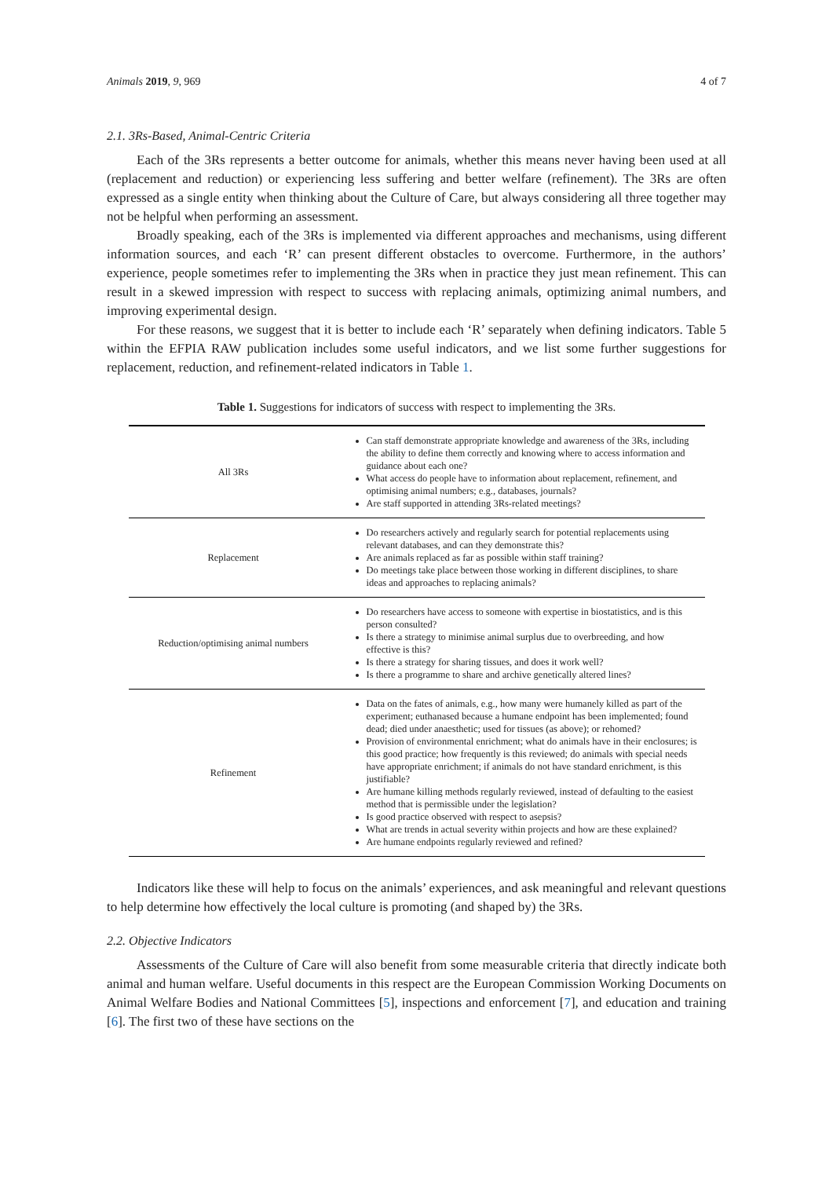Animals 2019, 9, 969 4 of 7
2.1. 3Rs-Based, Animal-Centric Criteria
Each of the 3Rs represents a better outcome for animals, whether this means never having been used at all (replacement and reduction) or experiencing less suffering and better welfare (refinement). The 3Rs are often expressed as a single entity when thinking about the Culture of Care, but always considering all three together may not be helpful when performing an assessment.
Broadly speaking, each of the 3Rs is implemented via different approaches and mechanisms, using different information sources, and each ‘R’ can present different obstacles to overcome. Furthermore, in the authors’ experience, people sometimes refer to implementing the 3Rs when in practice they just mean refinement. This can result in a skewed impression with respect to success with replacing animals, optimizing animal numbers, and improving experimental design.
For these reasons, we suggest that it is better to include each ‘R’ separately when defining indicators. Table 5 within the EFPIA RAW publication includes some useful indicators, and we list some further suggestions for replacement, reduction, and refinement-related indicators in Table 1.
Table 1. Suggestions for indicators of success with respect to implementing the 3Rs.
| All 3Rs | Can staff demonstrate appropriate knowledge and awareness of the 3Rs, including the ability to define them correctly and knowing where to access information and guidance about each one? What access do people have to information about replacement, refinement, and optimising animal numbers; e.g., databases, journals? Are staff supported in attending 3Rs-related meetings? |
| Replacement | Do researchers actively and regularly search for potential replacements using relevant databases, and can they demonstrate this? Are animals replaced as far as possible within staff training? Do meetings take place between those working in different disciplines, to share ideas and approaches to replacing animals? |
| Reduction/optimising animal numbers | Do researchers have access to someone with expertise in biostatistics, and is this person consulted? Is there a strategy to minimise animal surplus due to overbreeding, and how effective is this? Is there a strategy for sharing tissues, and does it work well? Is there a programme to share and archive genetically altered lines? |
| Refinement | Data on the fates of animals, e.g., how many were humanely killed as part of the experiment; euthanased because a humane endpoint has been implemented; found dead; died under anaesthetic; used for tissues (as above); or rehomed? Provision of environmental enrichment; what do animals have in their enclosures; is this good practice; how frequently is this reviewed; do animals with special needs have appropriate enrichment; if animals do not have standard enrichment, is this justifiable? Are humane killing methods regularly reviewed, instead of defaulting to the easiest method that is permissible under the legislation? Is good practice observed with respect to asepsis? What are trends in actual severity within projects and how are these explained? Are humane endpoints regularly reviewed and refined? |
Indicators like these will help to focus on the animals’ experiences, and ask meaningful and relevant questions to help determine how effectively the local culture is promoting (and shaped by) the 3Rs.
2.2. Objective Indicators
Assessments of the Culture of Care will also benefit from some measurable criteria that directly indicate both animal and human welfare. Useful documents in this respect are the European Commission Working Documents on Animal Welfare Bodies and National Committees [5], inspections and enforcement [7], and education and training [6]. The first two of these have sections on the